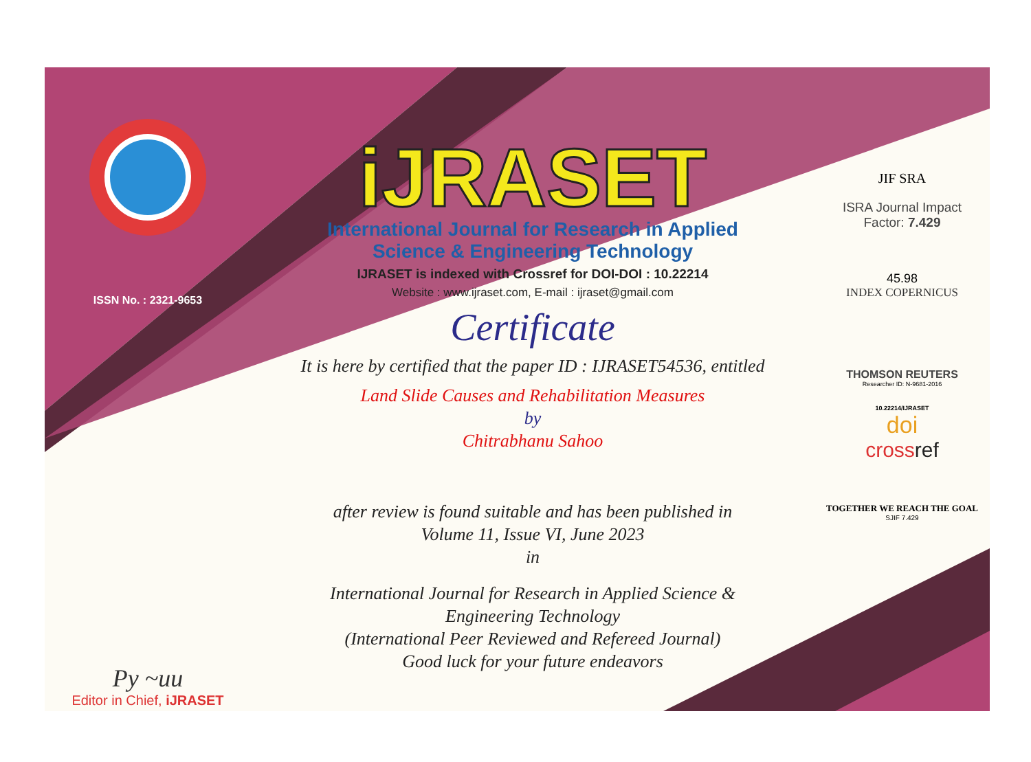ISSN No. : 2321-9653
Py ~uu
Editor in Chief, iJRASET
iJRASET
International Journal for Research in Applied
Science & Engineering Technology
IJRASET is indexed with Crossref for DOI-DOI : 10.22214
Website : www.ijraset.com, E-mail : ijraset@gmail.com
Certificate
It is here by certified that the paper ID : IJRASET54536, entitled
Land Slide Causes and Rehabilitation Measures
by
Chitrabhanu Sahoo
after review is found suitable and has been published in
Volume 11, Issue VI, June 2023
in
International Journal for Research in Applied Science &
Engineering Technology
(International Peer Reviewed and Refereed Journal)
Good luck for your future endeavors
JIF SRA
ISRA Journal Impact
Factor: 7.429
45.98
INDEX COPERNICUS
THOMSON REUTERS
Researcher ID: N-9681-2016
10.22214/IJRASET
doi
crossref
TOGETHER WE REACH THE GOAL
SJIF 7.429